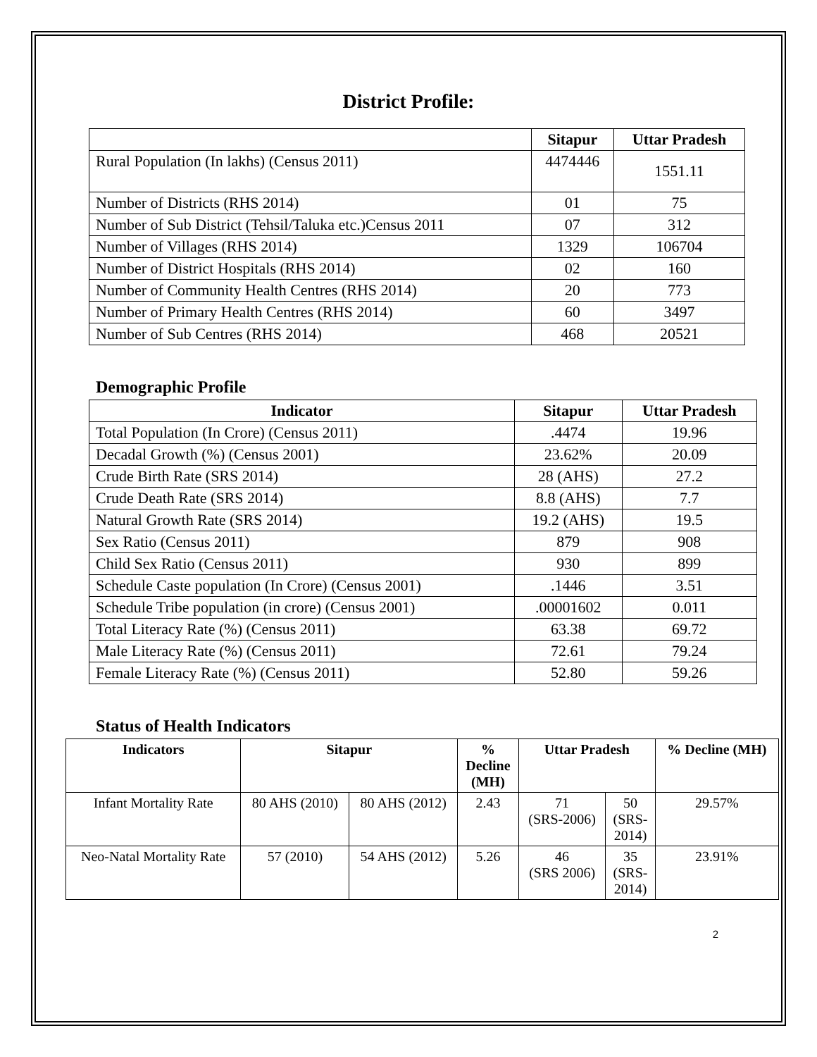District Profile:
| | Sitapur | Uttar Pradesh |
| --- | --- | --- |
| Rural Population (In lakhs) (Census 2011) | 4474446 | 1551.11 |
| Number of Districts (RHS 2014) | 01 | 75 |
| Number of Sub District (Tehsil/Taluka etc.)Census 2011 | 07 | 312 |
| Number of Villages (RHS 2014) | 1329 | 106704 |
| Number of District Hospitals (RHS 2014) | 02 | 160 |
| Number of Community Health Centres (RHS 2014) | 20 | 773 |
| Number of Primary Health Centres (RHS 2014) | 60 | 3497 |
| Number of Sub Centres (RHS 2014) | 468 | 20521 |
Demographic Profile
| Indicator | Sitapur | Uttar Pradesh |
| --- | --- | --- |
| Total Population (In Crore) (Census 2011) | .4474 | 19.96 |
| Decadal Growth (%) (Census 2001) | 23.62% | 20.09 |
| Crude Birth Rate (SRS 2014) | 28 (AHS) | 27.2 |
| Crude Death Rate (SRS 2014) | 8.8 (AHS) | 7.7 |
| Natural Growth Rate (SRS 2014) | 19.2 (AHS) | 19.5 |
| Sex Ratio (Census 2011) | 879 | 908 |
| Child Sex Ratio (Census 2011) | 930 | 899 |
| Schedule Caste population (In Crore) (Census 2001) | .1446 | 3.51 |
| Schedule Tribe population (in crore) (Census 2001) | .00001602 | 0.011 |
| Total Literacy Rate (%) (Census 2011) | 63.38 | 69.72 |
| Male Literacy Rate (%) (Census 2011) | 72.61 | 79.24 |
| Female Literacy Rate (%) (Census 2011) | 52.80 | 59.26 |
Status of Health Indicators
| Indicators | Sitapur | | % Decline (MH) | Uttar Pradesh | | % Decline (MH) |
| --- | --- | --- | --- | --- | --- | --- |
| Infant Mortality Rate | 80 AHS (2010) | 80 AHS (2012) | 2.43 | 71 (SRS-2006) | 50 (SRS- 2014) | 29.57% |
| Neo-Natal Mortality Rate | 57 (2010) | 54 AHS (2012) | 5.26 | 46 (SRS 2006) | 35 (SRS- 2014) | 23.91% |
2